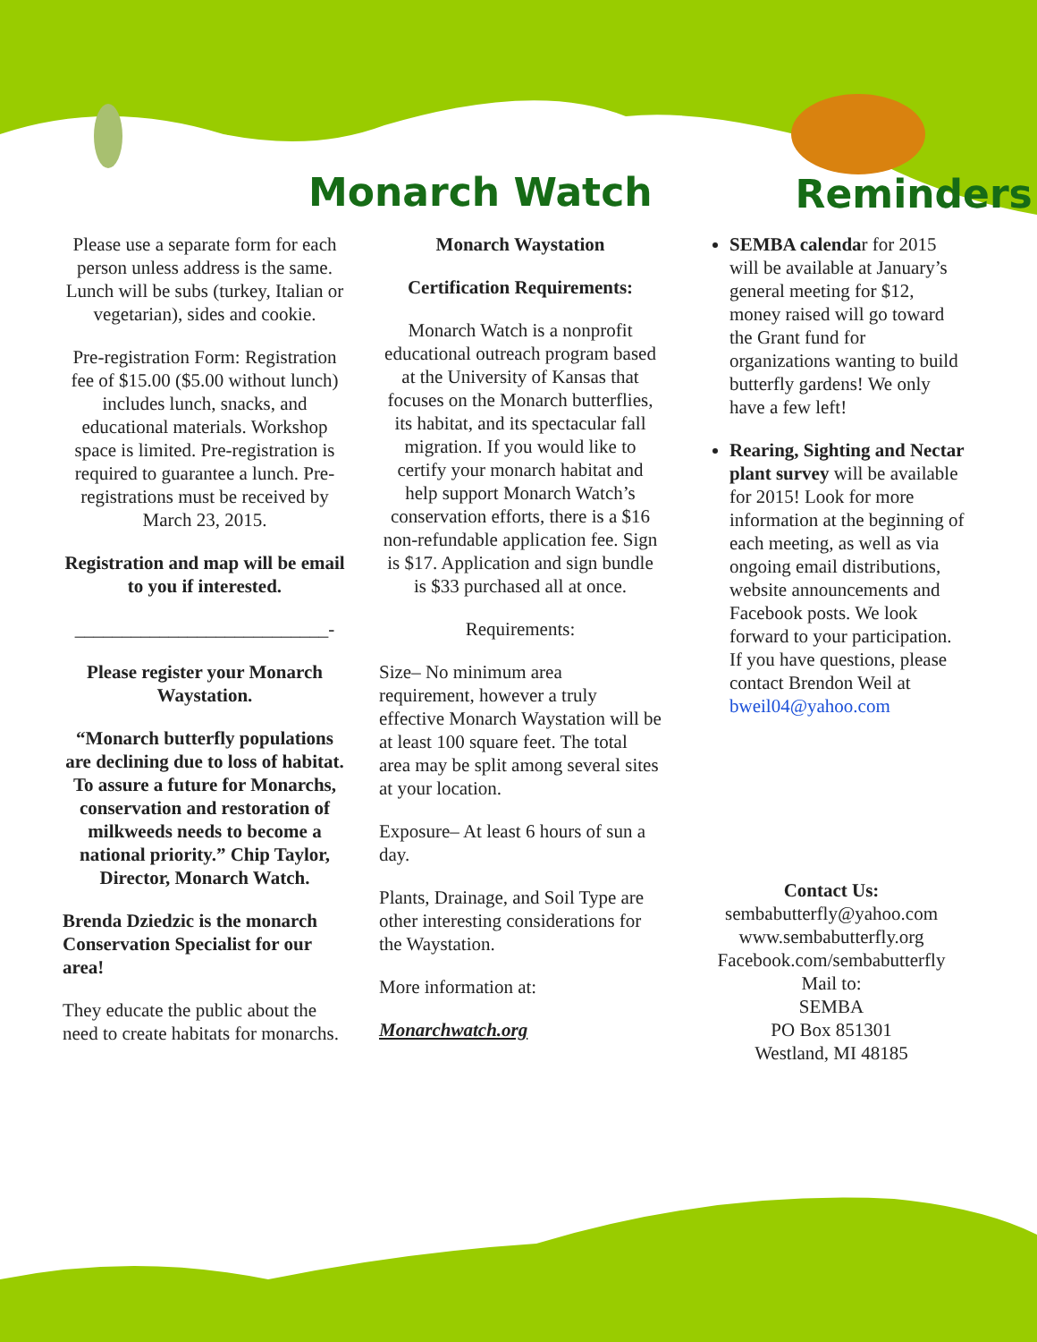Monarch Watch
Reminders
Please use a separate form for each person unless address is the same. Lunch will be subs (turkey, Italian or vegetarian), sides and cookie.
Pre-registration Form: Registration fee of $15.00 ($5.00 without lunch) includes lunch, snacks, and educational materials. Workshop space is limited. Pre-registration is required to guarantee a lunch. Pre-registrations must be received by March 23, 2015.
Registration and map will be email to you if interested.
___________________________-
Please register your Monarch Waystation.
“Monarch butterfly populations are declining due to loss of habitat. To assure a future for Monarchs, conservation and restoration of milkweeds needs to become a national priority.” Chip Taylor, Director, Monarch Watch.
Brenda Dziedzic is the monarch Conservation Specialist for our area!
They educate the public about the need to create habitats for monarchs.
Monarch Waystation
Certification Requirements:
Monarch Watch is a nonprofit educational outreach program based at the University of Kansas that focuses on the Monarch butterflies, its habitat, and its spectacular fall migration. If you would like to certify your monarch habitat and help support Monarch Watch’s conservation efforts, there is a $16 non-refundable application fee. Sign is $17. Application and sign bundle is $33 purchased all at once.
Requirements:
Size– No minimum area requirement, however a truly effective Monarch Waystation will be at least 100 square feet. The total area may be split among several sites at your location.
Exposure– At least 6 hours of sun a day.
Plants, Drainage, and Soil Type are other interesting considerations for the Waystation.
More information at:
Monarchwatch.org
SEMBA calendar for 2015 will be available at January’s general meeting for $12, money raised will go toward the Grant fund for organizations wanting to build butterfly gardens! We only have a few left!
Rearing, Sighting and Nectar plant survey will be available for 2015! Look for more information at the beginning of each meeting, as well as via ongoing email distributions, website announcements and Facebook posts. We look forward to your participation. If you have questions, please contact Brendon Weil at bweil04@yahoo.com
Contact Us:
sembabutterfly@yahoo.com
www.sembabutterfly.org
Facebook.com/sembabutterfly
Mail to:
SEMBA
PO Box 851301
Westland, MI 48185